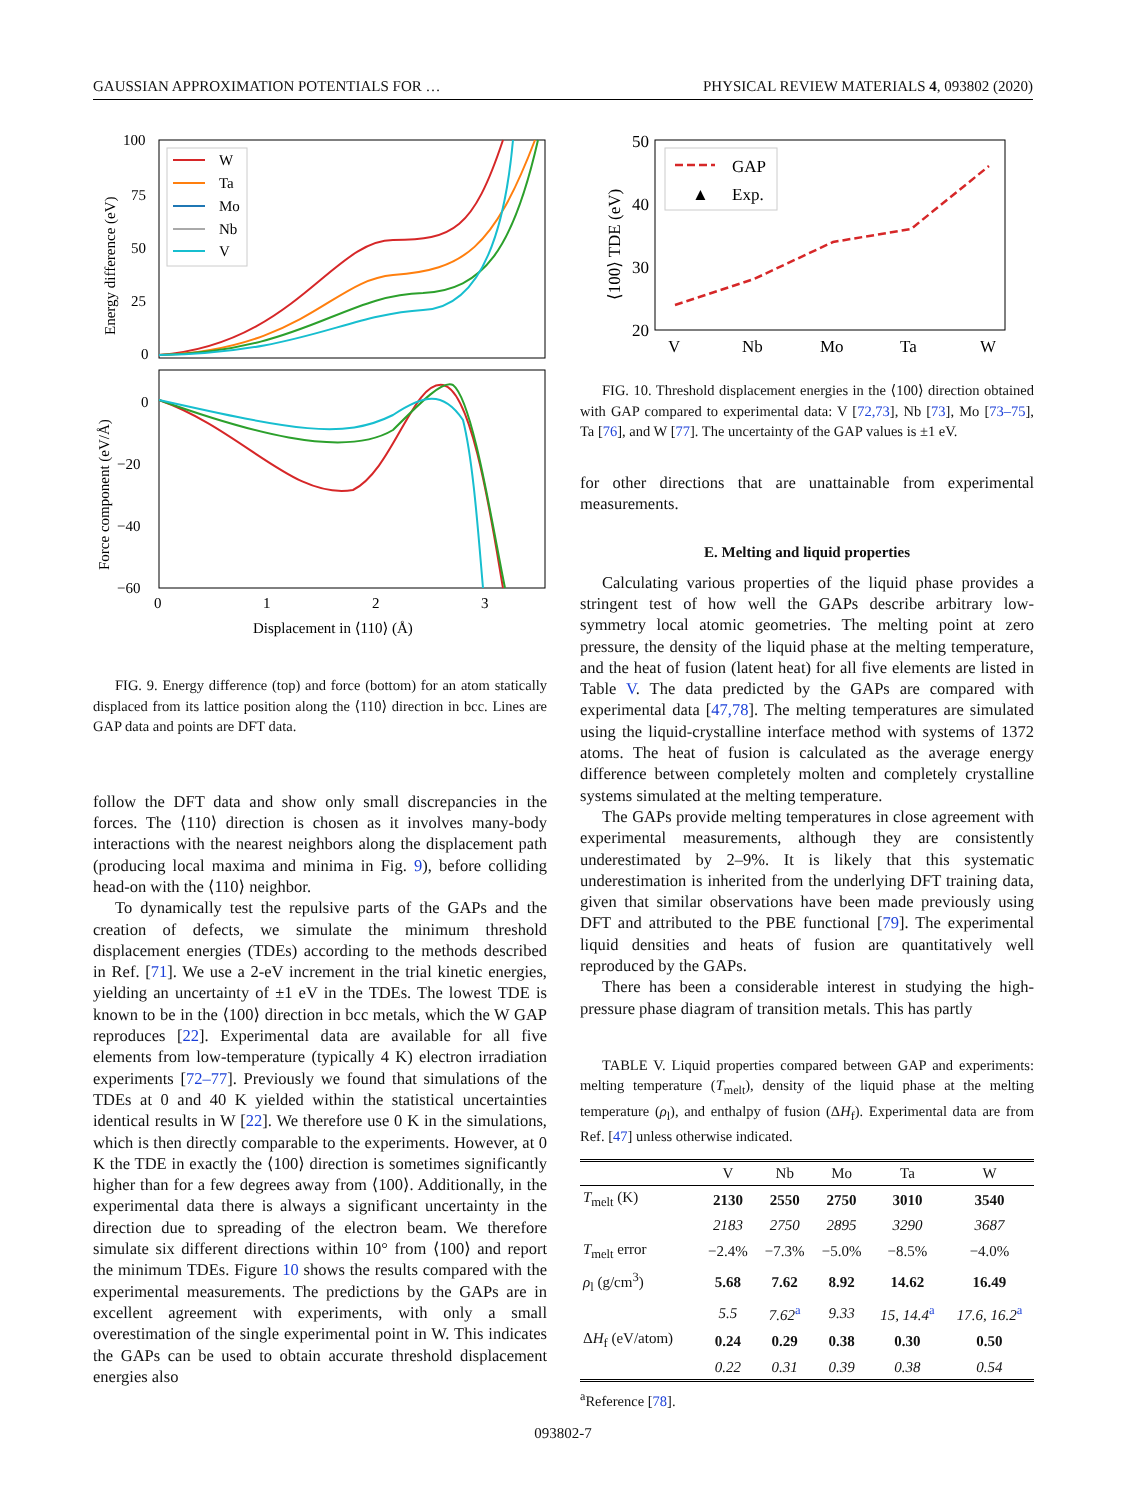GAUSSIAN APPROXIMATION POTENTIALS FOR … PHYSICAL REVIEW MATERIALS 4, 093802 (2020)
100
75
50
25
0
0
−20
−40
−60
0
1
2
3
Displacement in ⟨110⟩ (Å)
Energy difference (eV)
Force component (eV/Å)
W
Ta
Mo
Nb
V
FIG. 9. Energy difference (top) and force (bottom) for an atom statically displaced from its lattice position along the ⟨110⟩ direction in bcc. Lines are GAP data and points are DFT data.
follow the DFT data and show only small discrepancies in the forces. The ⟨110⟩ direction is chosen as it involves many-body interactions with the nearest neighbors along the displacement path (producing local maxima and minima in Fig. 9), before colliding head-on with the ⟨110⟩ neighbor.
To dynamically test the repulsive parts of the GAPs and the creation of defects, we simulate the minimum threshold displacement energies (TDEs) according to the methods described in Ref. [71]. We use a 2-eV increment in the trial kinetic energies, yielding an uncertainty of ±1 eV in the TDEs. The lowest TDE is known to be in the ⟨100⟩ direction in bcc metals, which the W GAP reproduces [22]. Experimental data are available for all five elements from low-temperature (typically 4 K) electron irradiation experiments [72–77]. Previously we found that simulations of the TDEs at 0 and 40 K yielded within the statistical uncertainties identical results in W [22]. We therefore use 0 K in the simulations, which is then directly comparable to the experiments. However, at 0 K the TDE in exactly the ⟨100⟩ direction is sometimes significantly higher than for a few degrees away from ⟨100⟩. Additionally, in the experimental data there is always a significant uncertainty in the direction due to spreading of the electron beam. We therefore simulate six different directions within 10° from ⟨100⟩ and report the minimum TDEs. Figure 10 shows the results compared with the experimental measurements. The predictions by the GAPs are in excellent agreement with experiments, with only a small overestimation of the single experimental point in W. This indicates the GAPs can be used to obtain accurate threshold displacement energies also
50
40
30
20
V
Nb
Mo
Ta
W
⟨100⟩ TDE (eV)
GAP
Exp.
▲
FIG. 10. Threshold displacement energies in the ⟨100⟩ direction obtained with GAP compared to experimental data: V [72,73], Nb [73], Mo [73–75], Ta [76], and W [77]. The uncertainty of the GAP values is ±1 eV.
for other directions that are unattainable from experimental measurements.
E. Melting and liquid properties
Calculating various properties of the liquid phase provides a stringent test of how well the GAPs describe arbitrary low-symmetry local atomic geometries. The melting point at zero pressure, the density of the liquid phase at the melting temperature, and the heat of fusion (latent heat) for all five elements are listed in Table V. The data predicted by the GAPs are compared with experimental data [47,78]. The melting temperatures are simulated using the liquid-crystalline interface method with systems of 1372 atoms. The heat of fusion is calculated as the average energy difference between completely molten and completely crystalline systems simulated at the melting temperature.
The GAPs provide melting temperatures in close agreement with experimental measurements, although they are consistently underestimated by 2–9%. It is likely that this systematic underestimation is inherited from the underlying DFT training data, given that similar observations have been made previously using DFT and attributed to the PBE functional [79]. The experimental liquid densities and heats of fusion are quantitatively well reproduced by the GAPs.
There has been a considerable interest in studying the high-pressure phase diagram of transition metals. This has partly
TABLE V. Liquid properties compared between GAP and experiments: melting temperature (T<sub>melt</sub>), density of the liquid phase at the melting temperature (ρ<sub>l</sub>), and enthalpy of fusion (ΔH<sub>f</sub>). Experimental data are from Ref. [47] unless otherwise indicated.
| | V | Nb | Mo | Ta | W |
| --- | --- | --- | --- | --- | --- |
| T<sub>melt</sub> (K) | 2130 | 2550 | 2750 | 3010 | 3540 |
| | 2183 | 2750 | 2895 | 3290 | 3687 |
| T<sub>melt</sub> error | −2.4% | −7.3% | −5.0% | −8.5% | −4.0% |
| ρ<sub>l</sub> (g/cm<sup>3</sup>) | 5.68 | 7.62 | 8.92 | 14.62 | 16.49 |
| | 5.5 | 7.62<sup>a</sup> | 9.33 | 15, 14.4<sup>a</sup> | 17.6, 16.2<sup>a</sup> |
| Δ H<sub>f</sub> (eV/atom) | 0.24 | 0.29 | 0.38 | 0.30 | 0.50 |
| | 0.22 | 0.31 | 0.39 | 0.38 | 0.54 |
<sup>a</sup> Reference [78].
093802-7